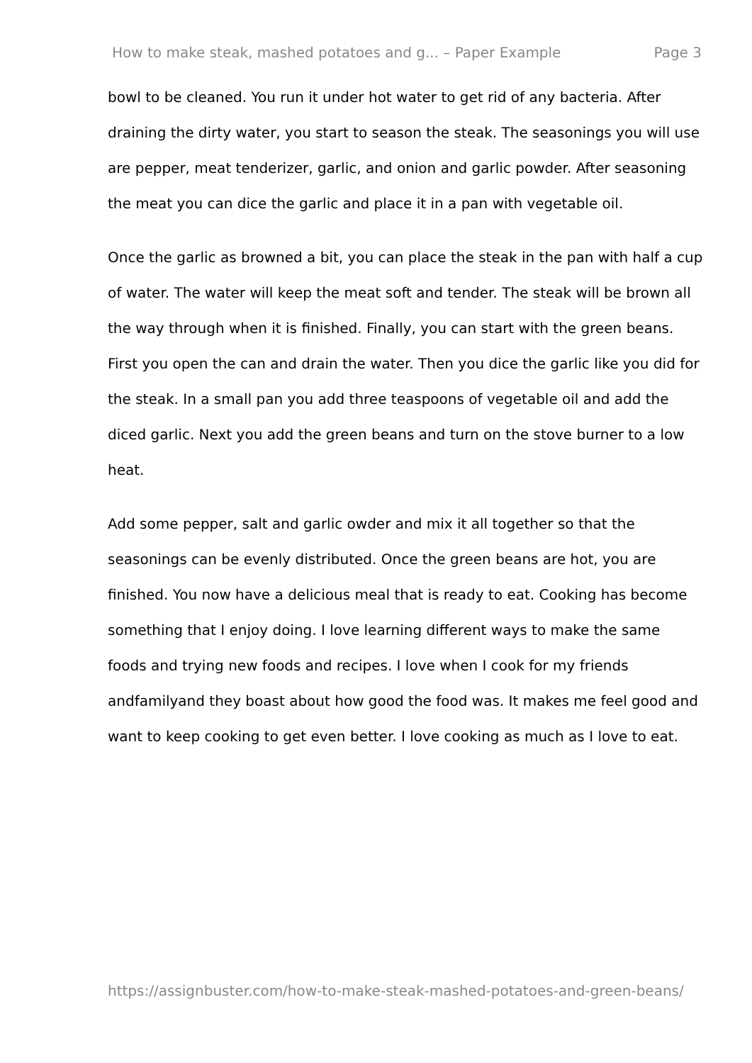How to make steak, mashed potatoes and g... – Paper Example Page 3
bowl to be cleaned. You run it under hot water to get rid of any bacteria. After draining the dirty water, you start to season the steak. The seasonings you will use are pepper, meat tenderizer, garlic, and onion and garlic powder. After seasoning the meat you can dice the garlic and place it in a pan with vegetable oil.
Once the garlic as browned a bit, you can place the steak in the pan with half a cup of water. The water will keep the meat soft and tender. The steak will be brown all the way through when it is finished. Finally, you can start with the green beans. First you open the can and drain the water. Then you dice the garlic like you did for the steak. In a small pan you add three teaspoons of vegetable oil and add the diced garlic. Next you add the green beans and turn on the stove burner to a low heat.
Add some pepper, salt and garlic owder and mix it all together so that the seasonings can be evenly distributed. Once the green beans are hot, you are finished. You now have a delicious meal that is ready to eat. Cooking has become something that I enjoy doing. I love learning different ways to make the same foods and trying new foods and recipes. I love when I cook for my friends andfamilyand they boast about how good the food was. It makes me feel good and want to keep cooking to get even better. I love cooking as much as I love to eat.
https://assignbuster.com/how-to-make-steak-mashed-potatoes-and-green-beans/